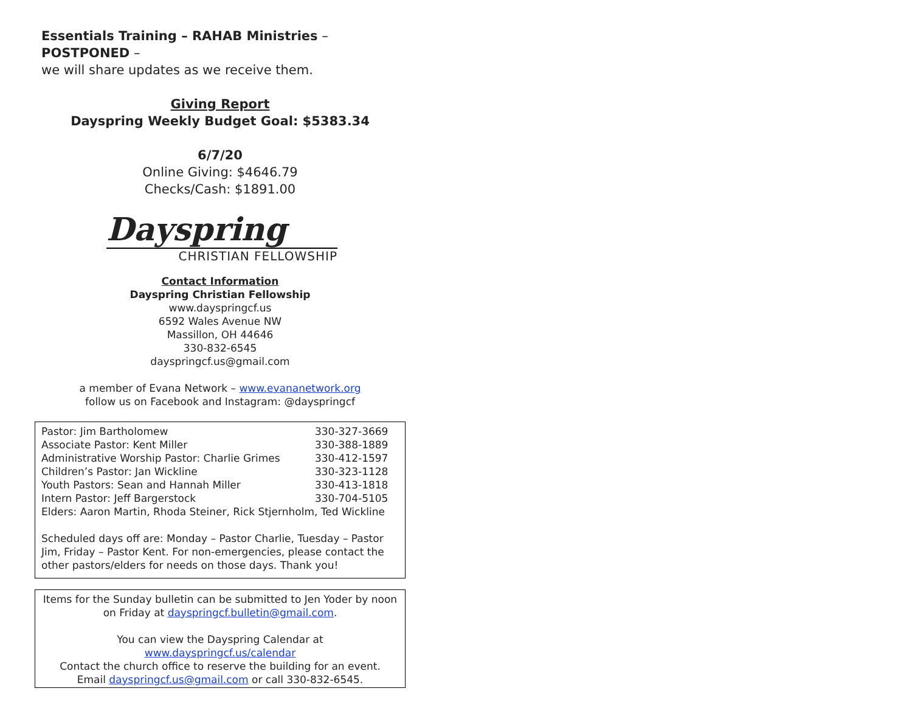Essentials Training – RAHAB Ministries – POSTPONED –
we will share updates as we receive them.
Giving Report
Dayspring Weekly Budget Goal: $5383.34
6/7/20
Online Giving: $4646.79
Checks/Cash: $1891.00
Dayspring
CHRISTIAN FELLOWSHIP
Contact Information
Dayspring Christian Fellowship
www.dayspringcf.us
6592 Wales Avenue NW
Massillon, OH 44646
330-832-6545
dayspringcf.us@gmail.com
a member of Evana Network – www.evananetwork.org
follow us on Facebook and Instagram: @dayspringcf
| Pastor: Jim Bartholomew | 330-327-3669 |
| Associate Pastor: Kent Miller | 330-388-1889 |
| Administrative Worship Pastor: Charlie Grimes | 330-412-1597 |
| Children’s Pastor: Jan Wickline | 330-323-1128 |
| Youth Pastors: Sean and Hannah Miller | 330-413-1818 |
| Intern Pastor: Jeff Bargerstock | 330-704-5105 |
| Elders: Aaron Martin, Rhoda Steiner, Rick Stjernholm, Ted Wickline | |
Scheduled days off are: Monday – Pastor Charlie, Tuesday – Pastor Jim, Friday – Pastor Kent. For non-emergencies, please contact the other pastors/elders for needs on those days. Thank you!
Items for the Sunday bulletin can be submitted to Jen Yoder by noon on Friday at dayspringcf.bulletin@gmail.com.
You can view the Dayspring Calendar at
www.dayspringcf.us/calendar
Contact the church office to reserve the building for an event.
Email dayspringcf.us@gmail.com or call 330-832-6545.